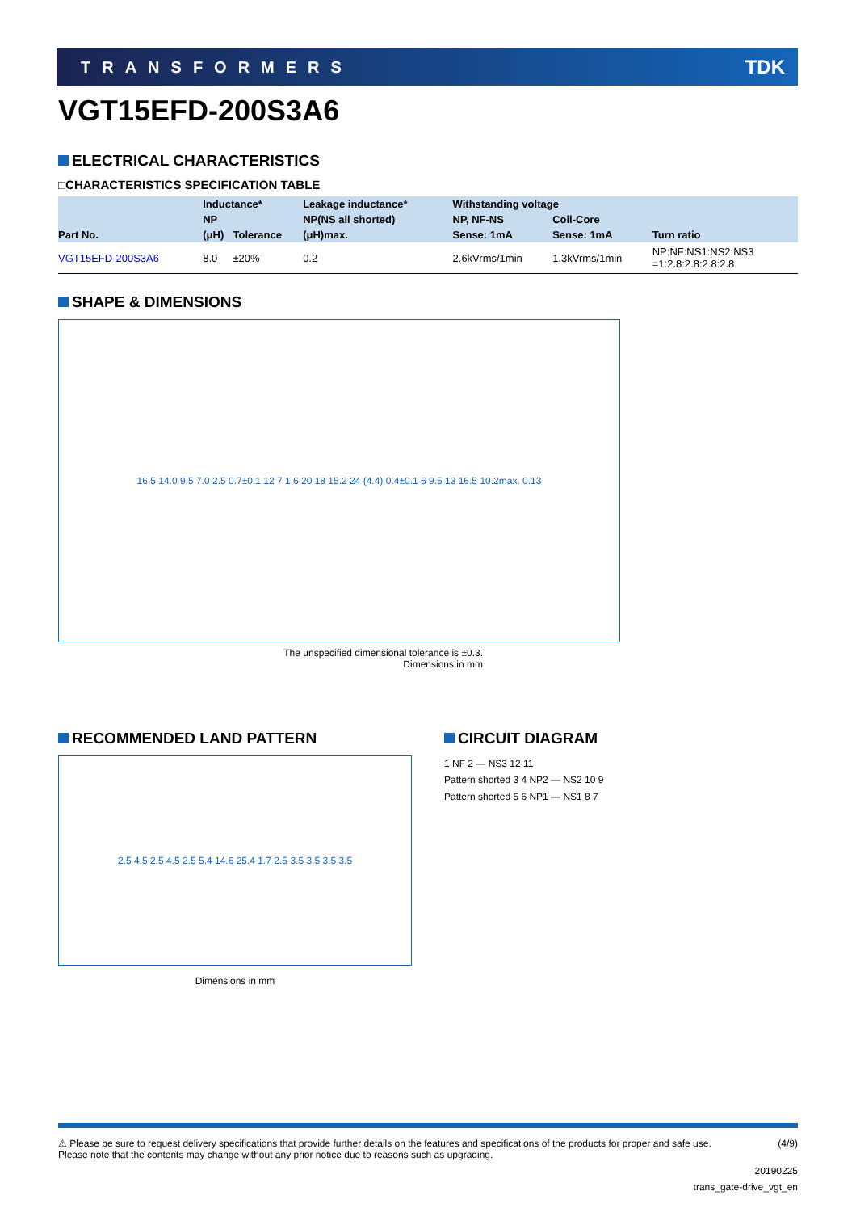TRANSFORMERS TDK
VGT15EFD-200S3A6
ELECTRICAL CHARACTERISTICS
□CHARACTERISTICS SPECIFICATION TABLE
| Part No. | Inductance* | | Leakage inductance* | Withstanding voltage | | Turn ratio |
| --- | --- | --- | --- | --- | --- | --- |
| | NP | | NP(NS all shorted) | NP, NF-NS | Coil-Core | |
| | (μH) | Tolerance | (μH)max. | Sense: 1mA | Sense: 1mA | |
| VGT15EFD-200S3A6 | 8.0 | ±20% | 0.2 | 2.6kVrms/1min | 1.3kVrms/1min | NP:NF:NS1:NS2:NS3 =1:2.8:2.8:2.8:2.8 |
SHAPE & DIMENSIONS
16.5 14.0 9.5 7.0 2.5 0.7±0.1 12 7 1 6 20 18 15.2 24 (4.4) 0.4±0.1 6 9.5 13 16.5 10.2max. 0.13
The unspecified dimensional tolerance is ±0.3.
Dimensions in mm
RECOMMENDED LAND PATTERN
2.5 4.5 2.5 4.5 2.5 5.4 14.6 25.4 1.7 2.5 3.5 3.5 3.5 3.5
Dimensions in mm
CIRCUIT DIAGRAM
1 NF 2 — NS3 12 11
Pattern shorted 3 4 NP2 — NS2 10 9
Pattern shorted 5 6 NP1 — NS1 8 7
⚠ Please be sure to request delivery specifications that provide further details on the features and specifications of the products for proper and safe use.
Please note that the contents may change without any prior notice due to reasons such as upgrading. (4/9)
20190225
trans_gate-drive_vgt_en